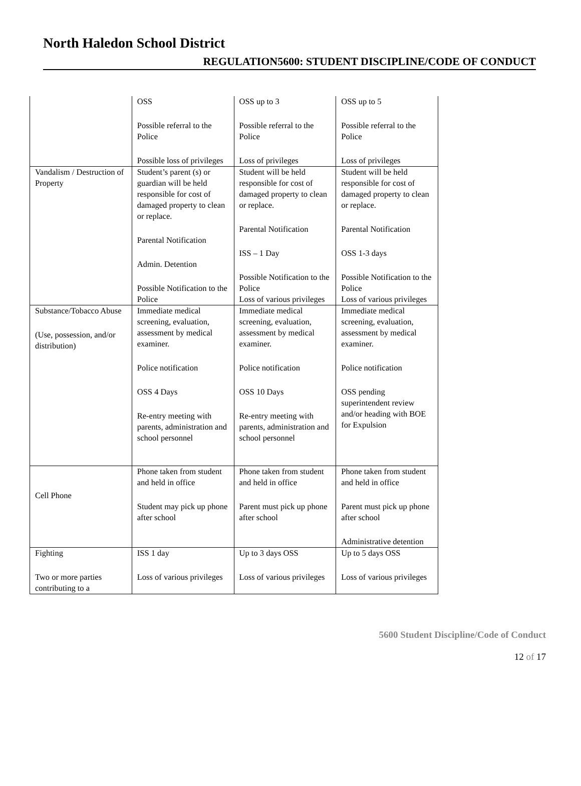North Haledon School District
REGULATION5600: STUDENT DISCIPLINE/CODE OF CONDUCT
| | OSS Possible referral to the Police Possible loss of privileges | OSS up to 3 Possible referral to the Police Loss of privileges | OSS up to 5 Possible referral to the Police Loss of privileges |
| Vandalism / Destruction of Property | Student’s parent (s) or guardian will be held responsible for cost of damaged property to clean or replace. Parental Notification Admin. Detention Possible Notification to the Police | Student will be held responsible for cost of damaged property to clean or replace. Parental Notification ISS – 1 Day Possible Notification to the Police Loss of various privileges | Student will be held responsible for cost of damaged property to clean or replace. Parental Notification OSS 1-3 days Possible Notification to the Police Loss of various privileges |
| Substance/Tobacco Abuse (Use, possession, and/or distribution) | Immediate medical screening, evaluation, assessment by medical examiner. Police notification OSS 4 Days Re-entry meeting with parents, administration and school personnel | Immediate medical screening, evaluation, assessment by medical examiner. Police notification OSS 10 Days Re-entry meeting with parents, administration and school personnel | Immediate medical screening, evaluation, assessment by medical examiner. Police notification OSS pending superintendent review and/or heading with BOE for Expulsion |
| Cell Phone | Phone taken from student and held in office Student may pick up phone after school | Phone taken from student and held in office Parent must pick up phone after school | Phone taken from student and held in office Parent must pick up phone after school Administrative detention |
| Fighting Two or more parties contributing to a | ISS 1 day Loss of various privileges | Up to 3 days OSS Loss of various privileges | Up to 5 days OSS Loss of various privileges |
5600 Student Discipline/Code of Conduct
12 of 17